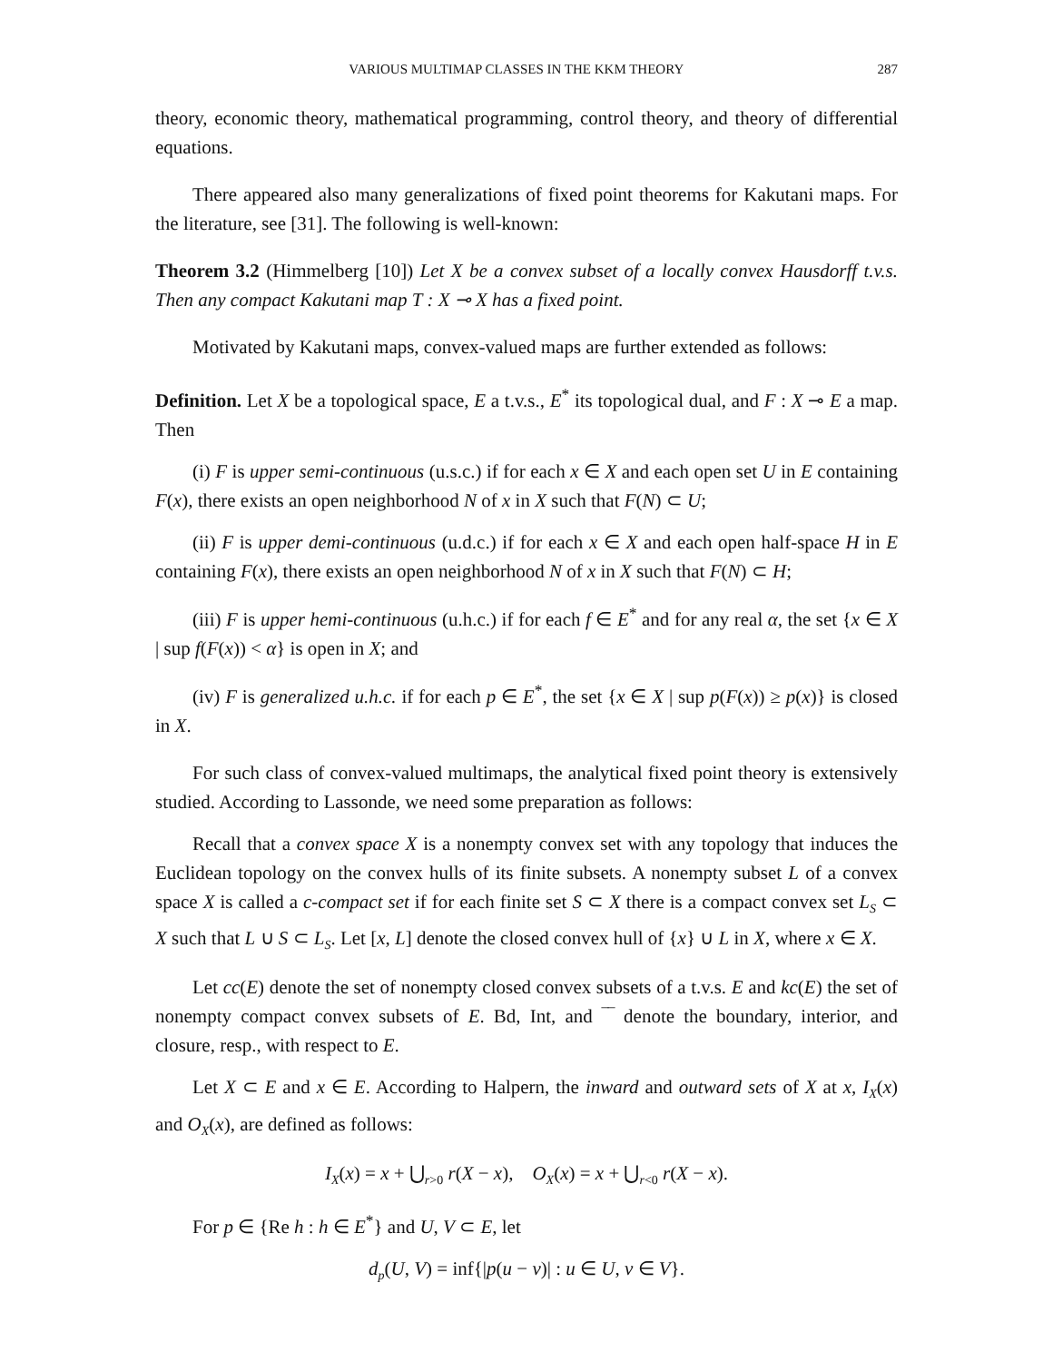VARIOUS MULTIMAP CLASSES IN THE KKM THEORY 287
theory, economic theory, mathematical programming, control theory, and theory of differential equations.
There appeared also many generalizations of fixed point theorems for Kakutani maps. For the literature, see [31]. The following is well-known:
Theorem 3.2 (Himmelberg [10]) Let X be a convex subset of a locally convex Hausdorff t.v.s. Then any compact Kakutani map T : X ⊸ X has a fixed point.
Motivated by Kakutani maps, convex-valued maps are further extended as follows:
Definition. Let X be a topological space, E a t.v.s., E<sup>*</sup> its topological dual, and F : X ⊸ E a map. Then
(i) F is upper semi-continuous (u.s.c.) if for each x ∈ X and each open set U in E containing F(x), there exists an open neighborhood N of x in X such that F(N) ⊂ U;
(ii) F is upper demi-continuous (u.d.c.) if for each x ∈ X and each open half-space H in E containing F(x), there exists an open neighborhood N of x in X such that F(N) ⊂ H;
(iii) F is upper hemi-continuous (u.h.c.) if for each f ∈ E<sup>*</sup> and for any real α, the set {x ∈ X | sup f(F(x)) < α} is open in X; and
(iv) F is generalized u.h.c. if for each p ∈ E<sup>*</sup>, the set {x ∈ X | sup p(F(x)) ≥ p(x)} is closed in X.
For such class of convex-valued multimaps, the analytical fixed point theory is extensively studied. According to Lassonde, we need some preparation as follows:
Recall that a convex space X is a nonempty convex set with any topology that induces the Euclidean topology on the convex hulls of its finite subsets. A nonempty subset L of a convex space X is called a c-compact set if for each finite set S ⊂ X there is a compact convex set L<sub>S</sub> ⊂ X such that L ∪ S ⊂ L<sub>S</sub>. Let [x, L] denote the closed convex hull of {x} ∪ L in X, where x ∈ X.
Let cc(E) denote the set of nonempty closed convex subsets of a t.v.s. E and kc(E) the set of nonempty compact convex subsets of E. Bd, Int, and ‾‾ denote the boundary, interior, and closure, resp., with respect to E.
Let X ⊂ E and x ∈ E. According to Halpern, the inward and outward sets of X at x, I<sub>X</sub>(x) and O<sub>X</sub>(x), are defined as follows:
I<sub>X</sub>(x) = x + ⋃<sub>r>0</sub> r(X − x), O<sub>X</sub>(x) = x + ⋃<sub>r<0</sub> r(X − x).
For p ∈ {Re h : h ∈ E<sup>*</sup>} and U, V ⊂ E, let
d<sub>p</sub>(U, V) = inf{|p(u − v)| : u ∈ U, v ∈ V}.